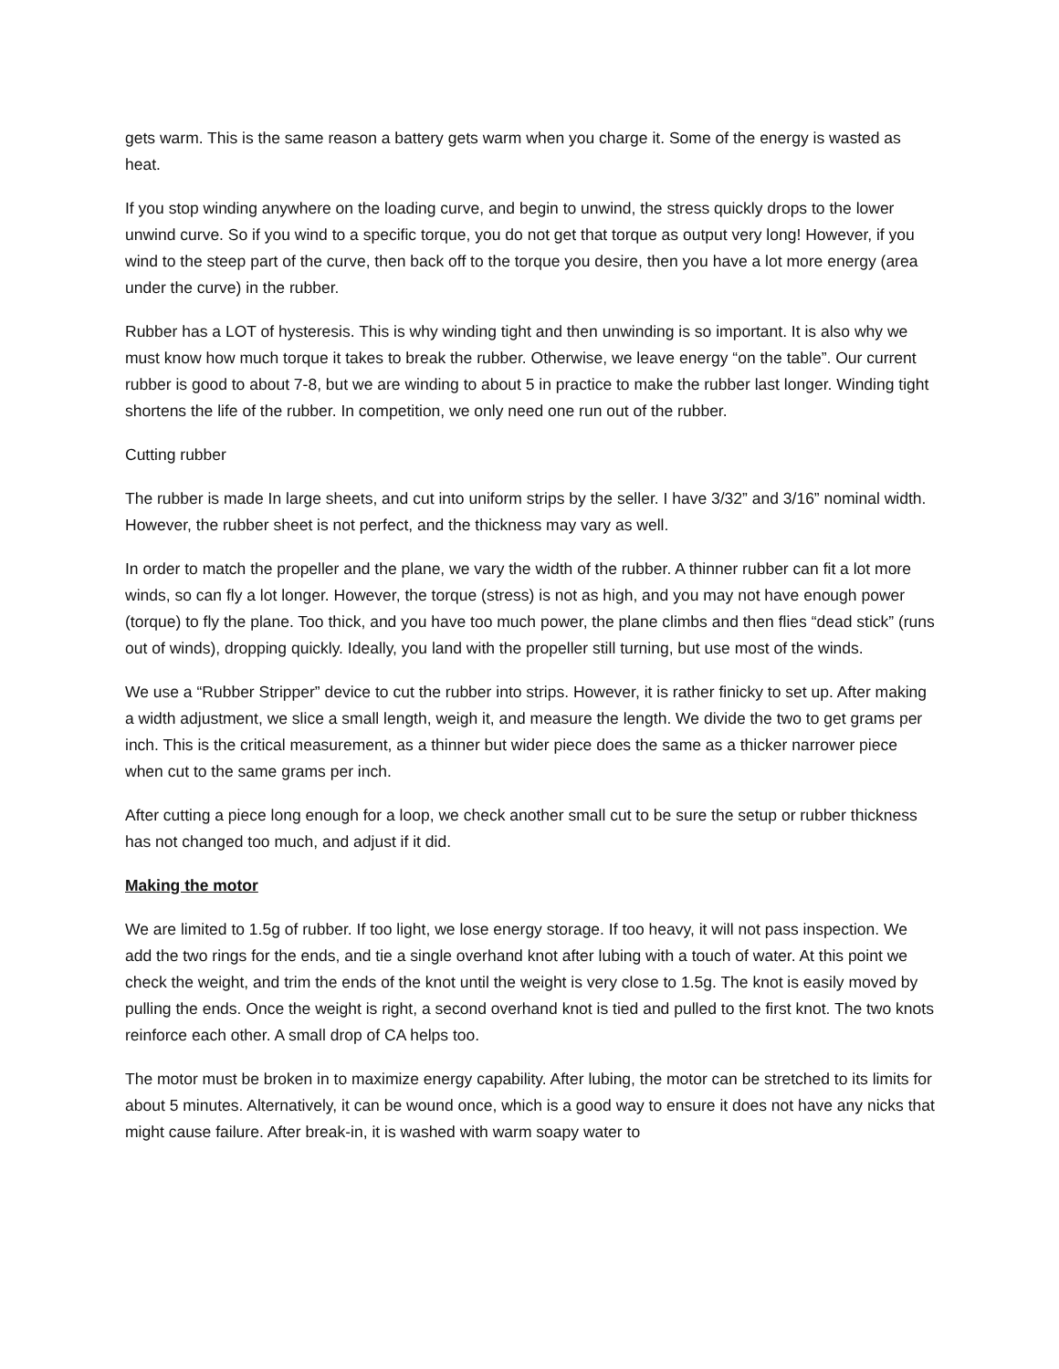gets warm. This is the same reason a battery gets warm when you charge it. Some of the energy is wasted as heat.
If you stop winding anywhere on the loading curve, and begin to unwind, the stress quickly drops to the lower unwind curve. So if you wind to a specific torque, you do not get that torque as output very long! However, if you wind to the steep part of the curve, then back off to the torque you desire, then you have a lot more energy (area under the curve) in the rubber.
Rubber has a LOT of hysteresis. This is why winding tight and then unwinding is so important. It is also why we must know how much torque it takes to break the rubber. Otherwise, we leave energy “on the table”. Our current rubber is good to about 7-8, but we are winding to about 5 in practice to make the rubber last longer. Winding tight shortens the life of the rubber. In competition, we only need one run out of the rubber.
Cutting rubber
The rubber is made In large sheets, and cut into uniform strips by the seller. I have 3/32” and 3/16” nominal width. However, the rubber sheet is not perfect, and the thickness may vary as well.
In order to match the propeller and the plane, we vary the width of the rubber. A thinner rubber can fit a lot more winds, so can fly a lot longer. However, the torque (stress) is not as high, and you may not have enough power (torque) to fly the plane. Too thick, and you have too much power, the plane climbs and then flies “dead stick” (runs out of winds), dropping quickly. Ideally, you land with the propeller still turning, but use most of the winds.
We use a “Rubber Stripper” device to cut the rubber into strips. However, it is rather finicky to set up. After making a width adjustment, we slice a small length, weigh it, and measure the length. We divide the two to get grams per inch. This is the critical measurement, as a thinner but wider piece does the same as a thicker narrower piece when cut to the same grams per inch.
After cutting a piece long enough for a loop, we check another small cut to be sure the setup or rubber thickness has not changed too much, and adjust if it did.
Making the motor
We are limited to 1.5g of rubber. If too light, we lose energy storage. If too heavy, it will not pass inspection. We add the two rings for the ends, and tie a single overhand knot after lubing with a touch of water. At this point we check the weight, and trim the ends of the knot until the weight is very close to 1.5g. The knot is easily moved by pulling the ends. Once the weight is right, a second overhand knot is tied and pulled to the first knot. The two knots reinforce each other. A small drop of CA helps too.
The motor must be broken in to maximize energy capability. After lubing, the motor can be stretched to its limits for about 5 minutes. Alternatively, it can be wound once, which is a good way to ensure it does not have any nicks that might cause failure. After break-in, it is washed with warm soapy water to